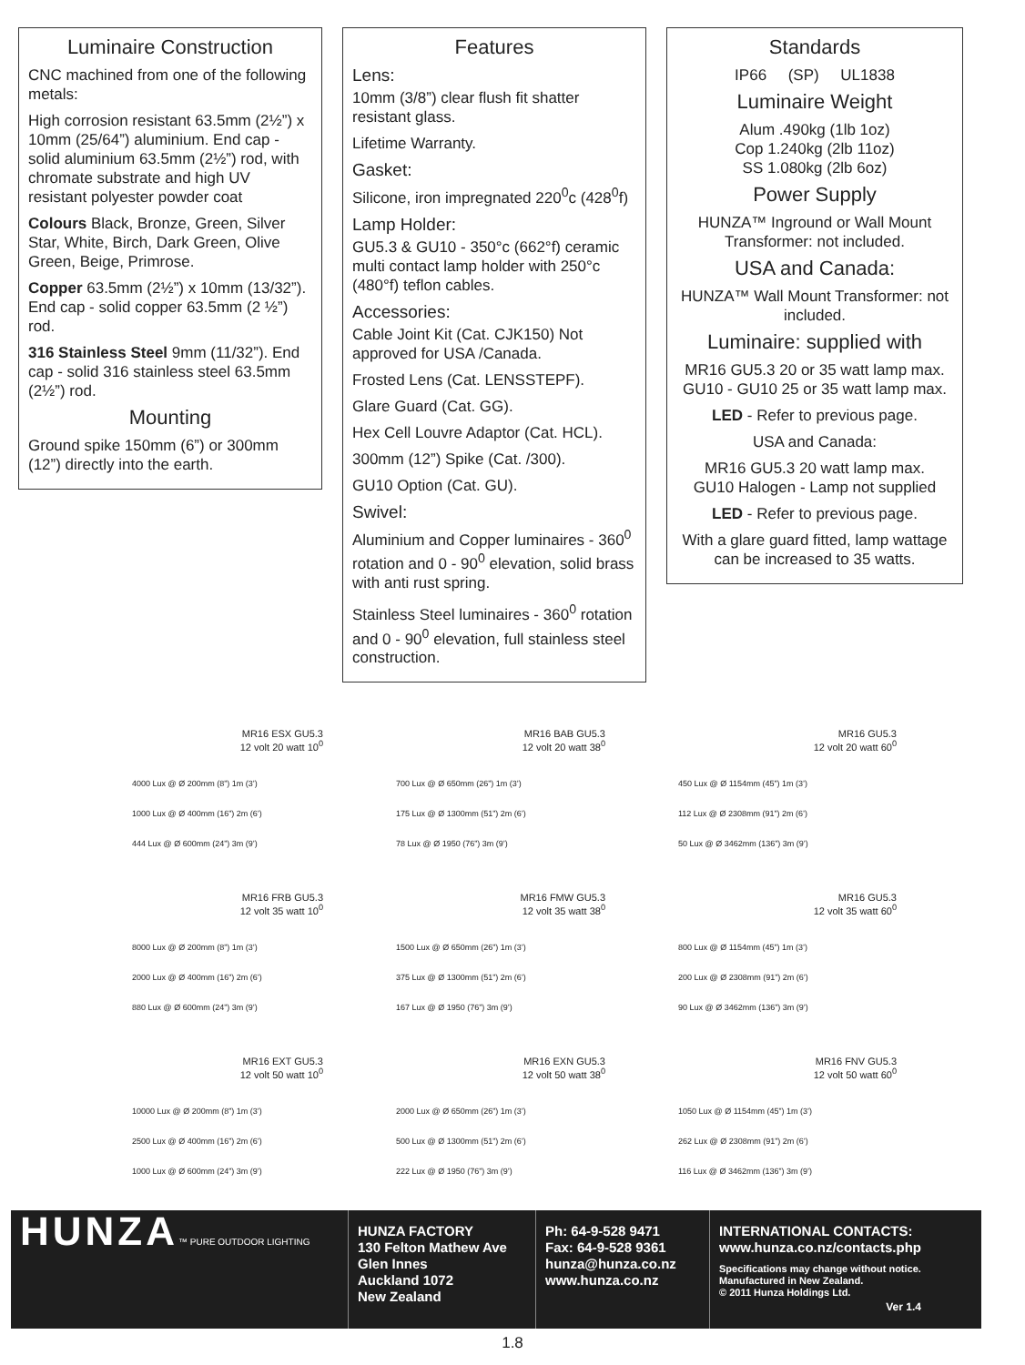Luminaire Construction
CNC machined from one of the following metals:
High corrosion resistant 63.5mm (2½”) x 10mm (25/64”) aluminium. End cap - solid aluminium 63.5mm (2½”) rod, with chromate substrate and high UV resistant polyester powder coat
Colours Black, Bronze, Green, Silver Star, White, Birch, Dark Green, Olive Green, Beige, Primrose.
Copper 63.5mm (2½”) x 10mm (13/32”). End cap - solid copper 63.5mm (2 ½”) rod.
316 Stainless Steel 9mm (11/32”). End cap - solid 316 stainless steel 63.5mm (2½”) rod.
Mounting
Ground spike 150mm (6”) or 300mm (12”) directly into the earth.
Features
Lens:
10mm (3/8”) clear flush fit shatter resistant glass.
Lifetime Warranty.
Gasket:
Silicone, iron impregnated 220<sup>0</sup>c (428<sup>0</sup>f)
Lamp Holder:
GU5.3 & GU10 - 350°c (662°f) ceramic multi contact lamp holder with 250°c (480°f) teflon cables.
Accessories:
Cable Joint Kit (Cat. CJK150) Not approved for USA /Canada.
Frosted Lens (Cat. LENSSTEPF).
Glare Guard (Cat. GG).
Hex Cell Louvre Adaptor (Cat. HCL).
300mm (12”) Spike (Cat. /300).
GU10 Option (Cat. GU).
Swivel:
Aluminium and Copper luminaires - 360<sup>0</sup> rotation and 0 - 90<sup>0</sup> elevation, solid brass with anti rust spring.
Stainless Steel luminaires - 360<sup>0</sup> rotation and 0 - 90<sup>0</sup> elevation, full stainless steel construction.
Standards
IP66 (SP) UL1838
Luminaire Weight
Alum .490kg (1lb 1oz)
Cop 1.240kg (2lb 11oz)
SS 1.080kg (2lb 6oz)
Power Supply
HUNZA™ Inground or Wall Mount Transformer: not included.
USA and Canada:
HUNZA™ Wall Mount Transformer: not included.
Luminaire: supplied with
MR16 GU5.3 20 or 35 watt lamp max.
GU10 - GU10 25 or 35 watt lamp max.
LED - Refer to previous page.
USA and Canada:
MR16 GU5.3 20 watt lamp max.
GU10 Halogen - Lamp not supplied
LED - Refer to previous page.
With a glare guard fitted, lamp wattage can be increased to 35 watts.
MR16 ESX GU5.3
12 volt 20 watt 10<sup>0</sup>
4000 Lux @ Ø 200mm (8”) 1m (3’)
1000 Lux @ Ø 400mm (16”) 2m (6’)
444 Lux @ Ø 600mm (24”) 3m (9’)
MR16 BAB GU5.3
12 volt 20 watt 38<sup>0</sup>
700 Lux @ Ø 650mm (26”) 1m (3’)
175 Lux @ Ø 1300mm (51”) 2m (6’)
78 Lux @ Ø 1950 (76”) 3m (9’)
MR16 GU5.3
12 volt 20 watt 60<sup>0</sup>
450 Lux @ Ø 1154mm (45”) 1m (3’)
112 Lux @ Ø 2308mm (91”) 2m (6’)
50 Lux @ Ø 3462mm (136”) 3m (9’)
MR16 FRB GU5.3
12 volt 35 watt 10<sup>0</sup>
8000 Lux @ Ø 200mm (8”) 1m (3’)
2000 Lux @ Ø 400mm (16”) 2m (6’)
880 Lux @ Ø 600mm (24”) 3m (9’)
MR16 FMW GU5.3
12 volt 35 watt 38<sup>0</sup>
1500 Lux @ Ø 650mm (26”) 1m (3’)
375 Lux @ Ø 1300mm (51”) 2m (6’)
167 Lux @ Ø 1950 (76”) 3m (9’)
MR16 GU5.3
12 volt 35 watt 60<sup>0</sup>
800 Lux @ Ø 1154mm (45”) 1m (3’)
200 Lux @ Ø 2308mm (91”) 2m (6’)
90 Lux @ Ø 3462mm (136”) 3m (9’)
MR16 EXT GU5.3
12 volt 50 watt 10<sup>0</sup>
10000 Lux @ Ø 200mm (8”) 1m (3’)
2500 Lux @ Ø 400mm (16”) 2m (6’)
1000 Lux @ Ø 600mm (24”) 3m (9’)
MR16 EXN GU5.3
12 volt 50 watt 38<sup>0</sup>
2000 Lux @ Ø 650mm (26”) 1m (3’)
500 Lux @ Ø 1300mm (51”) 2m (6’)
222 Lux @ Ø 1950 (76”) 3m (9’)
MR16 FNV GU5.3
12 volt 50 watt 60<sup>0</sup>
1050 Lux @ Ø 1154mm (45”) 1m (3’)
262 Lux @ Ø 2308mm (91”) 2m (6’)
116 Lux @ Ø 3462mm (136”) 3m (9’)
HUNZA™ PURE OUTDOOR LIGHTING
HUNZA FACTORY
130 Felton Mathew Ave
Glen Innes
Auckland 1072
New Zealand
Ph: 64-9-528 9471
Fax: 64-9-528 9361
hunza@hunza.co.nz
www.hunza.co.nz
INTERNATIONAL CONTACTS:
www.hunza.co.nz/contacts.php
Specifications may change without notice.
Manufactured in New Zealand.
© 2011 Hunza Holdings Ltd.
Ver 1.4
1.8